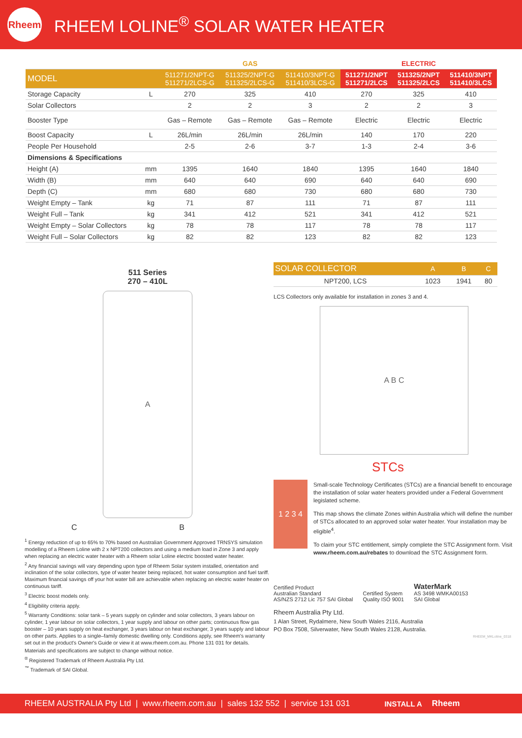Rheem
RHEEM LOLINE<sup>®</sup> SOLAR WATER HEATER
| | | GAS | | | ELECTRIC | | |
| --- | --- | --- | --- | --- | --- | --- | --- |
| MODEL | | 511271/2NPT-G 511271/2LCS-G | 511325/2NPT-G 511325/2LCS-G | 511410/3NPT-G 511410/3LCS-G | 511271/2NPT 511271/2LCS | 511325/2NPT 511325/2LCS | 511410/3NPT 511410/3LCS |
| Storage Capacity | L | 270 | 325 | 410 | 270 | 325 | 410 |
| Solar Collectors | | 2 | 2 | 3 | 2 | 2 | 3 |
| Booster Type | | Gas – Remote | Gas – Remote | Gas – Remote | Electric | Electric | Electric |
| Boost Capacity | L | 26L/min | 26L/min | 26L/min | 140 | 170 | 220 |
| People Per Household | | 2-5 | 2-6 | 3-7 | 1-3 | 2-4 | 3-6 |
| Dimensions & Specifications | | | | | | | |
| Height (A) | mm | 1395 | 1640 | 1840 | 1395 | 1640 | 1840 |
| Width (B) | mm | 640 | 640 | 690 | 640 | 640 | 690 |
| Depth (C) | mm | 680 | 680 | 730 | 680 | 680 | 730 |
| Weight Empty – Tank | kg | 71 | 87 | 111 | 71 | 87 | 111 |
| Weight Full – Tank | kg | 341 | 412 | 521 | 341 | 412 | 521 |
| Weight Empty – Solar Collectors | kg | 78 | 78 | 117 | 78 | 78 | 117 |
| Weight Full – Solar Collectors | kg | 82 | 82 | 123 | 82 | 82 | 123 |
511 Series
270 – 410L
A
C B
<sup>1</sup> Energy reduction of up to 65% to 70% based on Australian Government Approved TRNSYS simulation modelling of a Rheem Loline with 2 x NPT200 collectors and using a medium load in Zone 3 and apply when replacing an electric water heater with a Rheem solar Loline electric boosted water heater.
<sup>2</sup> Any financial savings will vary depending upon type of Rheem Solar system installed, orientation and inclination of the solar collectors, type of water heater being replaced, hot water consumption and fuel tariff. Maximum financial savings off your hot water bill are achievable when replacing an electric water heater on continuous tariff.
<sup>3</sup> Electric boost models only.
<sup>4</sup> Eligibility criteria apply.
<sup>5</sup> Warranty Conditions: solar tank – 5 years supply on cylinder and solar collectors, 3 years labour on cylinder, 1 year labour on solar collectors, 1 year supply and labour on other parts; continuous flow gas booster – 10 years supply on heat exchanger, 3 years labour on heat exchanger, 3 years supply and labour on other parts. Applies to a single–family domestic dwelling only. Conditions apply, see Rheem's warranty set out in the product's Owner's Guide or view it at www.rheem.com.au. Phone 131 031 for details.
Materials and specifications are subject to change without notice.
<sup>®</sup> Registered Trademark of Rheem Australia Pty Ltd.
<sup>™</sup> Trademark of SAI Global.
| SOLAR COLLECTOR | A | B | C |
| --- | --- | --- | --- |
| NPT200, LCS | 1023 | 1941 | 80 |
LCS Collectors only available for installation in zones 3 and 4.
A B C
STCs
1 2 3 4
Small-scale Technology Certificates (STCs) are a financial benefit to encourage the installation of solar water heaters provided under a Federal Government legislated scheme.
This map shows the climate Zones within Australia which will define the number of STCs allocated to an approved solar water heater. Your installation may be eligible<sup>4</sup>.
To claim your STC entitlement, simply complete the STC Assignment form. Visit www.rheem.com.au/rebates to download the STC Assignment form.
Certified Product
Australian Standard
AS/NZS 2712 Lic 757 SAI Global
Certified System
Quality ISO 9001
WaterMark
AS 3498 WMKA00153
SAI Global
Rheem Australia Pty Ltd.
1 Alan Street, Rydalmere, New South Wales 2116, Australia
PO Box 7508, Silverwater, New South Wales 2128, Australia.
RHEEM_MKLoline_0318
RHEEM AUSTRALIA Pty Ltd | www.rheem.com.au | sales 132 552 | service 131 031 INSTALL A Rheem